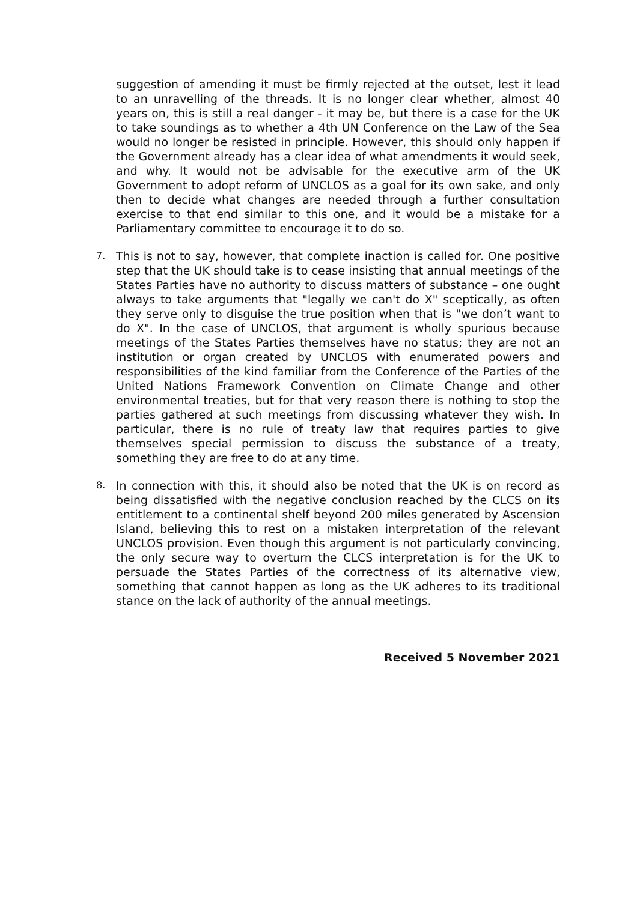suggestion of amending it must be firmly rejected at the outset, lest it lead to an unravelling of the threads. It is no longer clear whether, almost 40 years on, this is still a real danger - it may be, but there is a case for the UK to take soundings as to whether a 4th UN Conference on the Law of the Sea would no longer be resisted in principle. However, this should only happen if the Government already has a clear idea of what amendments it would seek, and why. It would not be advisable for the executive arm of the UK Government to adopt reform of UNCLOS as a goal for its own sake, and only then to decide what changes are needed through a further consultation exercise to that end similar to this one, and it would be a mistake for a Parliamentary committee to encourage it to do so.
7.
This is not to say, however, that complete inaction is called for. One positive step that the UK should take is to cease insisting that annual meetings of the States Parties have no authority to discuss matters of substance – one ought always to take arguments that "legally we can't do X" sceptically, as often they serve only to disguise the true position when that is "we don’t want to do X". In the case of UNCLOS, that argument is wholly spurious because meetings of the States Parties themselves have no status; they are not an institution or organ created by UNCLOS with enumerated powers and responsibilities of the kind familiar from the Conference of the Parties of the United Nations Framework Convention on Climate Change and other environmental treaties, but for that very reason there is nothing to stop the parties gathered at such meetings from discussing whatever they wish. In particular, there is no rule of treaty law that requires parties to give themselves special permission to discuss the substance of a treaty, something they are free to do at any time.
8.
In connection with this, it should also be noted that the UK is on record as being dissatisfied with the negative conclusion reached by the CLCS on its entitlement to a continental shelf beyond 200 miles generated by Ascension Island, believing this to rest on a mistaken interpretation of the relevant UNCLOS provision. Even though this argument is not particularly convincing, the only secure way to overturn the CLCS interpretation is for the UK to persuade the States Parties of the correctness of its alternative view, something that cannot happen as long as the UK adheres to its traditional stance on the lack of authority of the annual meetings.
Received 5 November 2021